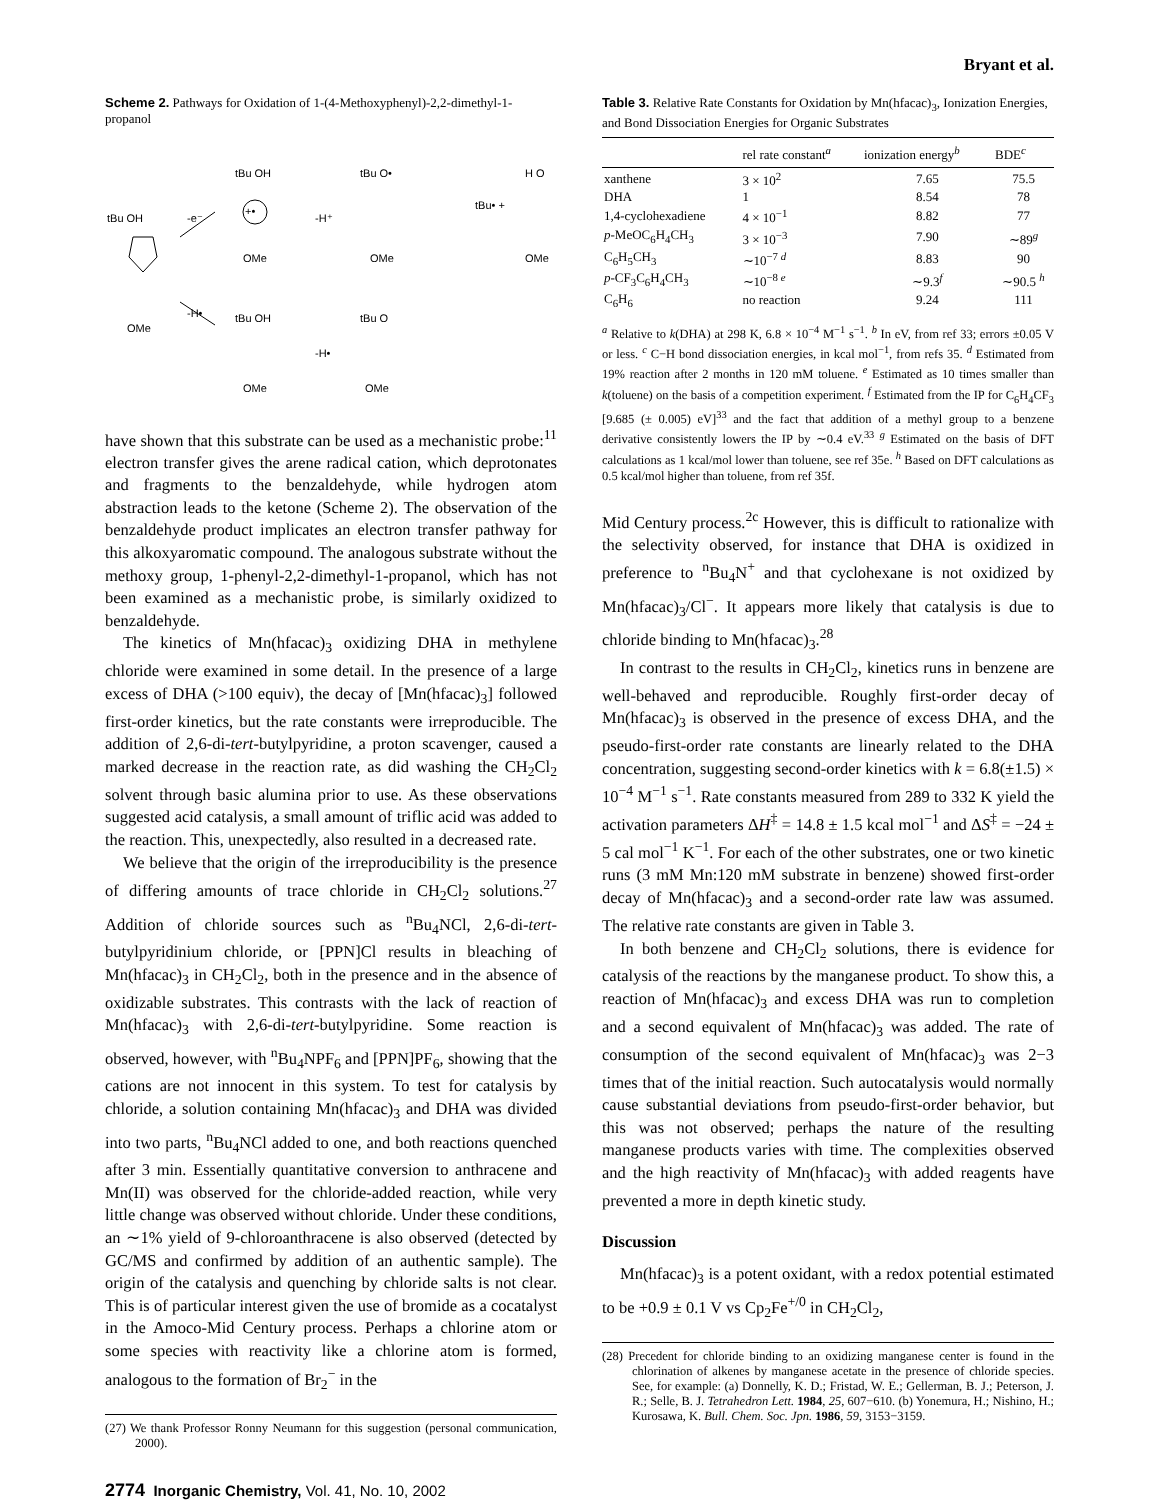Bryant et al.
Scheme 2. Pathways for Oxidation of 1-(4-Methoxyphenyl)-2,2-dimethyl-1-propanol
tBu OH
OMe
-e⁻
-H•
tBu OH
+•
OMe
-H⁺
tBu O•
OMe
tBu• +
H O
OMe
tBu OH
OMe
-H•
tBu O
OMe
have shown that this substrate can be used as a mechanistic probe:<sup>11</sup> electron transfer gives the arene radical cation, which deprotonates and fragments to the benzaldehyde, while hydrogen atom abstraction leads to the ketone (Scheme 2). The observation of the benzaldehyde product implicates an electron transfer pathway for this alkoxyaromatic compound. The analogous substrate without the methoxy group, 1-phenyl-2,2-dimethyl-1-propanol, which has not been examined as a mechanistic probe, is similarly oxidized to benzaldehyde.
The kinetics of Mn(hfacac)<sub>3</sub> oxidizing DHA in methylene chloride were examined in some detail. In the presence of a large excess of DHA (>100 equiv), the decay of [Mn(hfacac)<sub>3</sub>] followed first-order kinetics, but the rate constants were irreproducible. The addition of 2,6-di-tert-butylpyridine, a proton scavenger, caused a marked decrease in the reaction rate, as did washing the CH<sub>2</sub>Cl<sub>2</sub> solvent through basic alumina prior to use. As these observations suggested acid catalysis, a small amount of triflic acid was added to the reaction. This, unexpectedly, also resulted in a decreased rate.
We believe that the origin of the irreproducibility is the presence of differing amounts of trace chloride in CH<sub>2</sub>Cl<sub>2</sub> solutions.<sup>27</sup> Addition of chloride sources such as <sup>n</sup>Bu<sub>4</sub>NCl, 2,6-di-tert-butylpyridinium chloride, or [PPN]Cl results in bleaching of Mn(hfacac)<sub>3</sub> in CH<sub>2</sub>Cl<sub>2</sub>, both in the presence and in the absence of oxidizable substrates. This contrasts with the lack of reaction of Mn(hfacac)<sub>3</sub> with 2,6-di-tert-butylpyridine. Some reaction is observed, however, with <sup>n</sup>Bu<sub>4</sub>NPF<sub>6</sub> and [PPN]PF<sub>6</sub>, showing that the cations are not innocent in this system. To test for catalysis by chloride, a solution containing Mn(hfacac)<sub>3</sub> and DHA was divided into two parts, <sup>n</sup>Bu<sub>4</sub>NCl added to one, and both reactions quenched after 3 min. Essentially quantitative conversion to anthracene and Mn(II) was observed for the chloride-added reaction, while very little change was observed without chloride. Under these conditions, an ∼1% yield of 9-chloroanthracene is also observed (detected by GC/MS and confirmed by addition of an authentic sample). The origin of the catalysis and quenching by chloride salts is not clear. This is of particular interest given the use of bromide as a cocatalyst in the Amoco-Mid Century process. Perhaps a chlorine atom or some species with reactivity like a chlorine atom is formed, analogous to the formation of Br<sub>2</sub><sup>−</sup> in the
(27) We thank Professor Ronny Neumann for this suggestion (personal communication, 2000).
2774 Inorganic Chemistry, Vol. 41, No. 10, 2002
Table 3. Relative Rate Constants for Oxidation by Mn(hfacac)<sub>3</sub>, Ionization Energies, and Bond Dissociation Energies for Organic Substrates
| | rel rate constant<sup>a</sup> | ionization energy<sup>b</sup> | BDE<sup>c</sup> |
| --- | --- | --- | --- |
| xanthene | 3 × 10<sup>2</sup> | 7.65 | 75.5 |
| DHA | 1 | 8.54 | 78 |
| 1,4-cyclohexadiene | 4 × 10<sup>−1</sup> | 8.82 | 77 |
| p -MeOC<sub>6</sub>H<sub>4</sub>CH<sub>3</sub> | 3 × 10<sup>−3</sup> | 7.90 | ∼89<sup>g</sup> |
| C<sub>6</sub>H<sub>5</sub>CH<sub>3</sub> | ∼10<sup>−7 d</sup> | 8.83 | 90 |
| p -CF<sub>3</sub>C<sub>6</sub>H<sub>4</sub>CH<sub>3</sub> | ∼10<sup>−8 e</sup> | ∼9.3<sup>f</sup> | ∼90.5 <sup>h</sup> |
| C<sub>6</sub>H<sub>6</sub> | no reaction | 9.24 | 111 |
<sup>a</sup> Relative to k(DHA) at 298 K, 6.8 × 10<sup>−4</sup> M<sup>−1</sup> s<sup>−1</sup>. <sup>b</sup> In eV, from ref 33; errors ±0.05 V or less. <sup>c</sup> C−H bond dissociation energies, in kcal mol<sup>−1</sup>, from refs 35. <sup>d</sup> Estimated from 19% reaction after 2 months in 120 mM toluene. <sup>e</sup> Estimated as 10 times smaller than k(toluene) on the basis of a competition experiment. <sup>f</sup> Estimated from the IP for C<sub>6</sub>H<sub>4</sub>CF<sub>3</sub> [9.685 (± 0.005) eV]<sup>33</sup> and the fact that addition of a methyl group to a benzene derivative consistently lowers the IP by ∼0.4 eV.<sup>33</sup> <sup>g</sup> Estimated on the basis of DFT calculations as 1 kcal/mol lower than toluene, see ref 35e. <sup>h</sup> Based on DFT calculations as 0.5 kcal/mol higher than toluene, from ref 35f.
Mid Century process.<sup>2c</sup> However, this is difficult to rationalize with the selectivity observed, for instance that DHA is oxidized in preference to <sup>n</sup>Bu<sub>4</sub>N<sup>+</sup> and that cyclohexane is not oxidized by Mn(hfacac)<sub>3</sub>/Cl<sup>−</sup>. It appears more likely that catalysis is due to chloride binding to Mn(hfacac)<sub>3</sub>.<sup>28</sup>
In contrast to the results in CH<sub>2</sub>Cl<sub>2</sub>, kinetics runs in benzene are well-behaved and reproducible. Roughly first-order decay of Mn(hfacac)<sub>3</sub> is observed in the presence of excess DHA, and the pseudo-first-order rate constants are linearly related to the DHA concentration, suggesting second-order kinetics with k = 6.8(±1.5) × 10<sup>−4</sup> M<sup>−1</sup> s<sup>−1</sup>. Rate constants measured from 289 to 332 K yield the activation parameters ΔH<sup>‡</sup> = 14.8 ± 1.5 kcal mol<sup>−1</sup> and ΔS<sup>‡</sup> = −24 ± 5 cal mol<sup>−1</sup> K<sup>−1</sup>. For each of the other substrates, one or two kinetic runs (3 mM Mn:120 mM substrate in benzene) showed first-order decay of Mn(hfacac)<sub>3</sub> and a second-order rate law was assumed. The relative rate constants are given in Table 3.
In both benzene and CH<sub>2</sub>Cl<sub>2</sub> solutions, there is evidence for catalysis of the reactions by the manganese product. To show this, a reaction of Mn(hfacac)<sub>3</sub> and excess DHA was run to completion and a second equivalent of Mn(hfacac)<sub>3</sub> was added. The rate of consumption of the second equivalent of Mn(hfacac)<sub>3</sub> was 2−3 times that of the initial reaction. Such autocatalysis would normally cause substantial deviations from pseudo-first-order behavior, but this was not observed; perhaps the nature of the resulting manganese products varies with time. The complexities observed and the high reactivity of Mn(hfacac)<sub>3</sub> with added reagents have prevented a more in depth kinetic study.
Discussion
Mn(hfacac)<sub>3</sub> is a potent oxidant, with a redox potential estimated to be +0.9 ± 0.1 V vs Cp<sub>2</sub>Fe<sup>+/0</sup> in CH<sub>2</sub>Cl<sub>2</sub>,
(28) Precedent for chloride binding to an oxidizing manganese center is found in the chlorination of alkenes by manganese acetate in the presence of chloride species. See, for example: (a) Donnelly, K. D.; Fristad, W. E.; Gellerman, B. J.; Peterson, J. R.; Selle, B. J. Tetrahedron Lett. 1984, 25, 607−610. (b) Yonemura, H.; Nishino, H.; Kurosawa, K. Bull. Chem. Soc. Jpn. 1986, 59, 3153−3159.